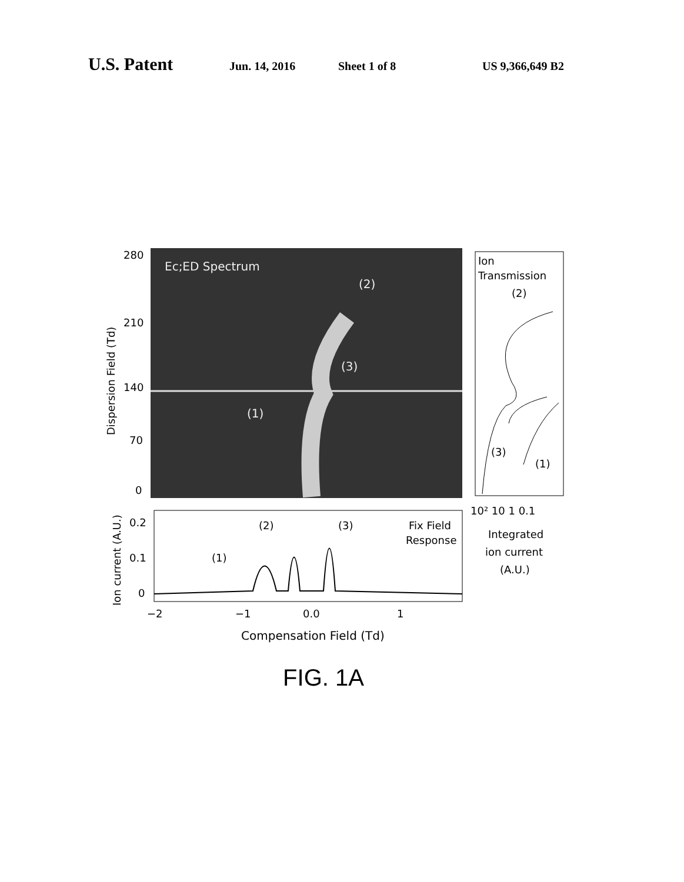U.S. Patent Jun. 14, 2016 Sheet 1 of 8 US 9,366,649 B2
Ec;ED Spectrum
(2)
(3)
(1)
280
210
140
70
0
Dispersion Field (Td)
Ion
Transmission
(2)
(3)
(1)
10² 10 1 0.1
Integrated
ion current
(A.U.)
(2)
(3)
(1)
Fix Field
Response
0.2
0.1
0
Ion current (A.U.)
−2
−1
0.0
1
Compensation Field (Td)
FIG. 1A